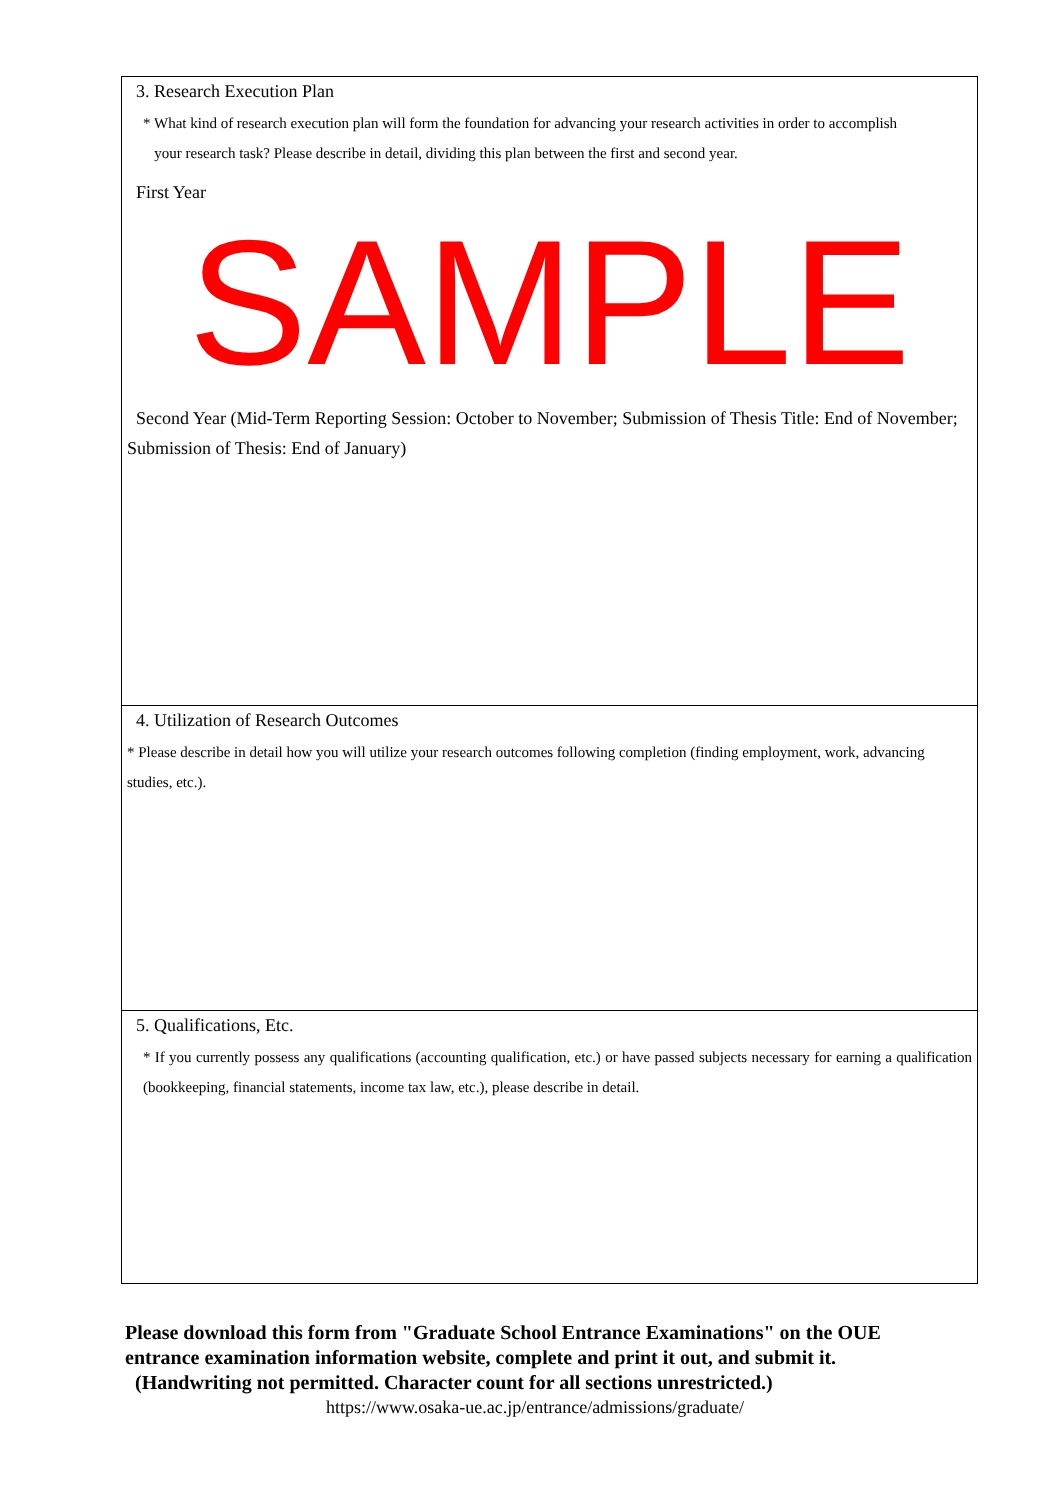3. Research Execution Plan
* What kind of research execution plan will form the foundation for advancing your research activities in order to accomplish
your research task? Please describe in detail, dividing this plan between the first and second year.
First Year
SAMPLE
Second Year (Mid-Term Reporting Session: October to November; Submission of Thesis Title: End of November; Submission of Thesis: End of January)
4. Utilization of Research Outcomes
* Please describe in detail how you will utilize your research outcomes following completion (finding employment, work, advancing studies, etc.).
5. Qualifications, Etc.
* If you currently possess any qualifications (accounting qualification, etc.) or have passed subjects necessary for earning a qualification (bookkeeping, financial statements, income tax law, etc.), please describe in detail.
Please download this form from "Graduate School Entrance Examinations" on the OUE entrance examination information website, complete and print it out, and submit it.
(Handwriting not permitted. Character count for all sections unrestricted.)
https://www.osaka-ue.ac.jp/entrance/admissions/graduate/